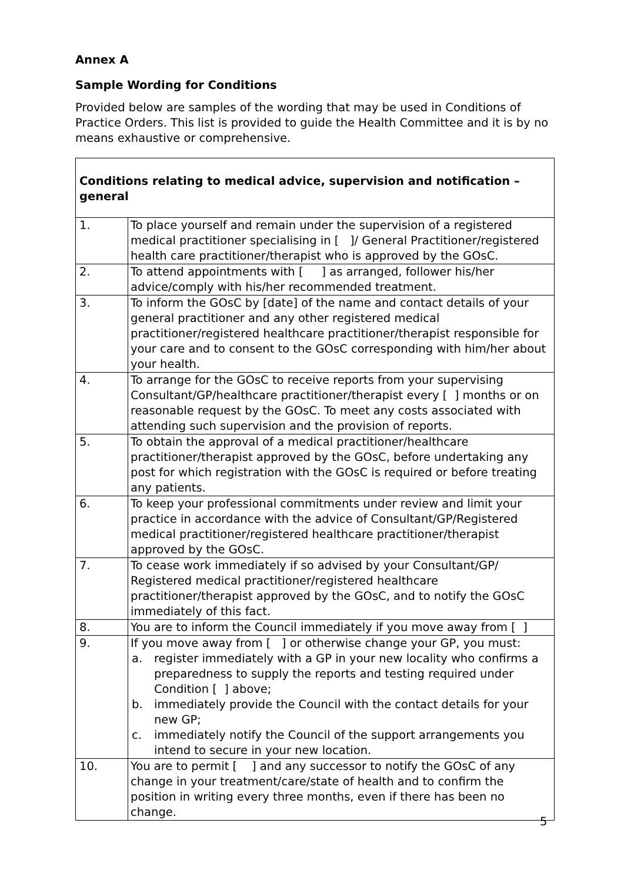Annex A
Sample Wording for Conditions
Provided below are samples of the wording that may be used in Conditions of Practice Orders. This list is provided to guide the Health Committee and it is by no means exhaustive or comprehensive.
| Conditions relating to medical advice, supervision and notification – general | |
| --- | --- |
| 1. | To place yourself and remain under the supervision of a registered medical practitioner specialising in [ ]/ General Practitioner/registered health care practitioner/therapist who is approved by the GOsC. |
| 2. | To attend appointments with [ ] as arranged, follower his/her advice/comply with his/her recommended treatment. |
| 3. | To inform the GOsC by [date] of the name and contact details of your general practitioner and any other registered medical practitioner/registered healthcare practitioner/therapist responsible for your care and to consent to the GOsC corresponding with him/her about your health. |
| 4. | To arrange for the GOsC to receive reports from your supervising Consultant/GP/healthcare practitioner/therapist every [ ] months or on reasonable request by the GOsC. To meet any costs associated with attending such supervision and the provision of reports. |
| 5. | To obtain the approval of a medical practitioner/healthcare practitioner/therapist approved by the GOsC, before undertaking any post for which registration with the GOsC is required or before treating any patients. |
| 6. | To keep your professional commitments under review and limit your practice in accordance with the advice of Consultant/GP/Registered medical practitioner/registered healthcare practitioner/therapist approved by the GOsC. |
| 7. | To cease work immediately if so advised by your Consultant/GP/ Registered medical practitioner/registered healthcare practitioner/therapist approved by the GOsC, and to notify the GOsC immediately of this fact. |
| 8. | You are to inform the Council immediately if you move away from [ ] |
| 9. | If you move away from [ ] or otherwise change your GP, you must: a. register immediately with a GP in your new locality who confirms a preparedness to supply the reports and testing required under Condition [ ] above; b. immediately provide the Council with the contact details for your new GP; c. immediately notify the Council of the support arrangements you intend to secure in your new location. |
| 10. | You are to permit [ ] and any successor to notify the GOsC of any change in your treatment/care/state of health and to confirm the position in writing every three months, even if there has been no change. |
5